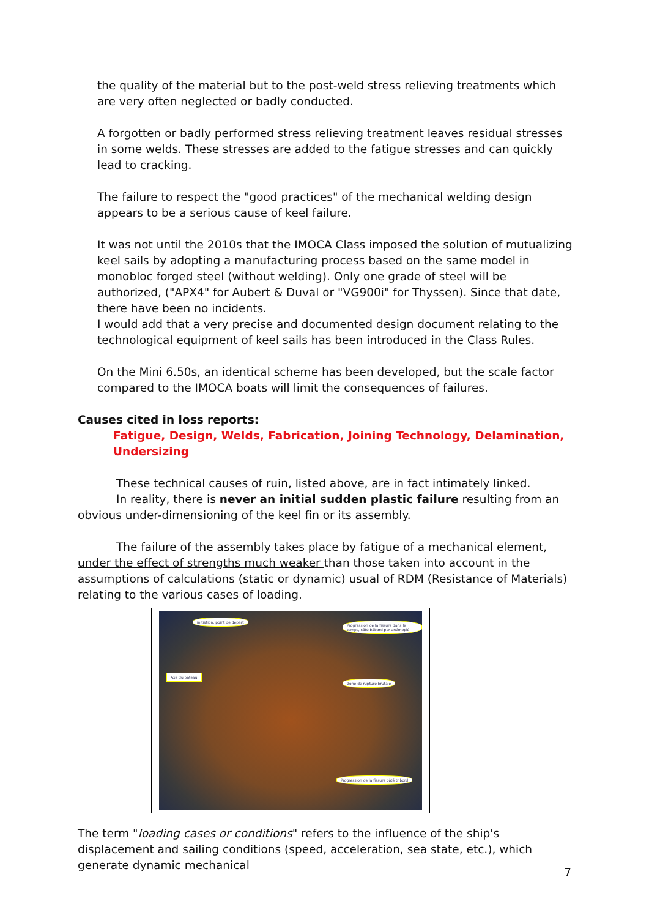the quality of the material but to the post-weld stress relieving treatments which are very often neglected or badly conducted.
A forgotten or badly performed stress relieving treatment leaves residual stresses in some welds. These stresses are added to the fatigue stresses and can quickly lead to cracking.
The failure to respect the "good practices" of the mechanical welding design appears to be a serious cause of keel failure.
It was not until the 2010s that the IMOCA Class imposed the solution of mutualizing keel sails by adopting a manufacturing process based on the same model in monobloc forged steel (without welding). Only one grade of steel will be authorized, ("APX4" for Aubert & Duval or "VG900i" for Thyssen). Since that date, there have been no incidents.
I would add that a very precise and documented design document relating to the technological equipment of keel sails has been introduced in the Class Rules.
On the Mini 6.50s, an identical scheme has been developed, but the scale factor compared to the IMOCA boats will limit the consequences of failures.
Causes cited in loss reports:
Fatigue, Design, Welds, Fabrication, Joining Technology, Delamination, Undersizing
These technical causes of ruin, listed above, are in fact intimately linked.
In reality, there is never an initial sudden plastic failure resulting from an obvious under-dimensioning of the keel fin or its assembly.
The failure of the assembly takes place by fatigue of a mechanical element, under the effect of strengths much weaker than those taken into account in the assumptions of calculations (static or dynamic) usual of RDM (Resistance of Materials) relating to the various cases of loading.
initiation, point de départ
Progression de la fissure dans le temps, côté bâbord par anémoplé
Zone de rupture brutale
Progression de la fissure côté tribord
Axe du bateau
The term "loading cases or conditions" refers to the influence of the ship's displacement and sailing conditions (speed, acceleration, sea state, etc.), which generate dynamic mechanical
7